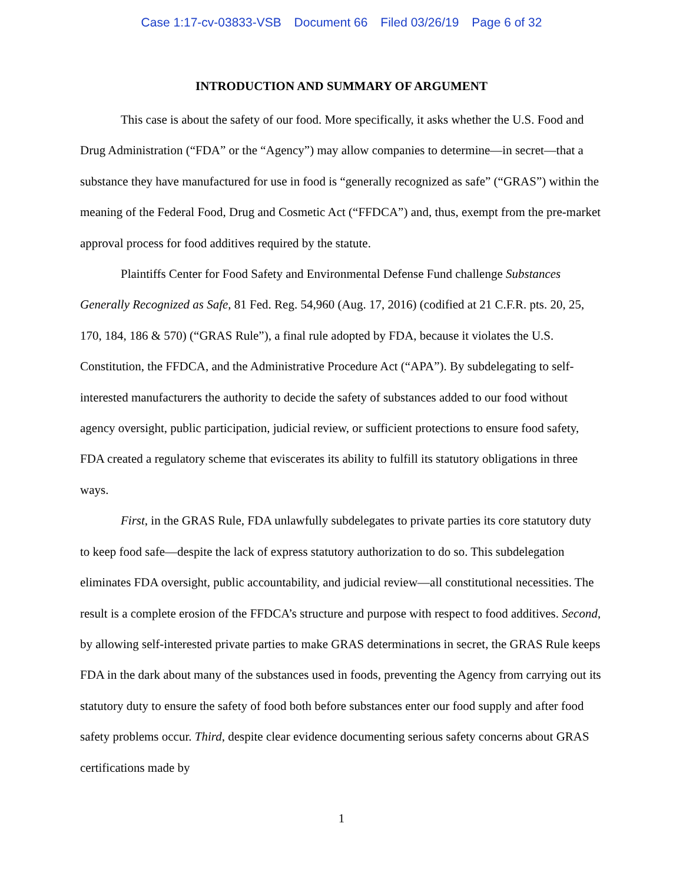Case 1:17-cv-03833-VSB Document 66 Filed 03/26/19 Page 6 of 32
INTRODUCTION AND SUMMARY OF ARGUMENT
This case is about the safety of our food. More specifically, it asks whether the U.S. Food and Drug Administration (“FDA” or the “Agency”) may allow companies to determine—in secret—that a substance they have manufactured for use in food is “generally recognized as safe” (“GRAS”) within the meaning of the Federal Food, Drug and Cosmetic Act (“FFDCA”) and, thus, exempt from the pre-market approval process for food additives required by the statute.
Plaintiffs Center for Food Safety and Environmental Defense Fund challenge Substances Generally Recognized as Safe, 81 Fed. Reg. 54,960 (Aug. 17, 2016) (codified at 21 C.F.R. pts. 20, 25, 170, 184, 186 & 570) (“GRAS Rule”), a final rule adopted by FDA, because it violates the U.S. Constitution, the FFDCA, and the Administrative Procedure Act (“APA”). By subdelegating to self-interested manufacturers the authority to decide the safety of substances added to our food without agency oversight, public participation, judicial review, or sufficient protections to ensure food safety, FDA created a regulatory scheme that eviscerates its ability to fulfill its statutory obligations in three ways.
First, in the GRAS Rule, FDA unlawfully subdelegates to private parties its core statutory duty to keep food safe—despite the lack of express statutory authorization to do so. This subdelegation eliminates FDA oversight, public accountability, and judicial review—all constitutional necessities. The result is a complete erosion of the FFDCA’s structure and purpose with respect to food additives. Second, by allowing self-interested private parties to make GRAS determinations in secret, the GRAS Rule keeps FDA in the dark about many of the substances used in foods, preventing the Agency from carrying out its statutory duty to ensure the safety of food both before substances enter our food supply and after food safety problems occur. Third, despite clear evidence documenting serious safety concerns about GRAS certifications made by
1